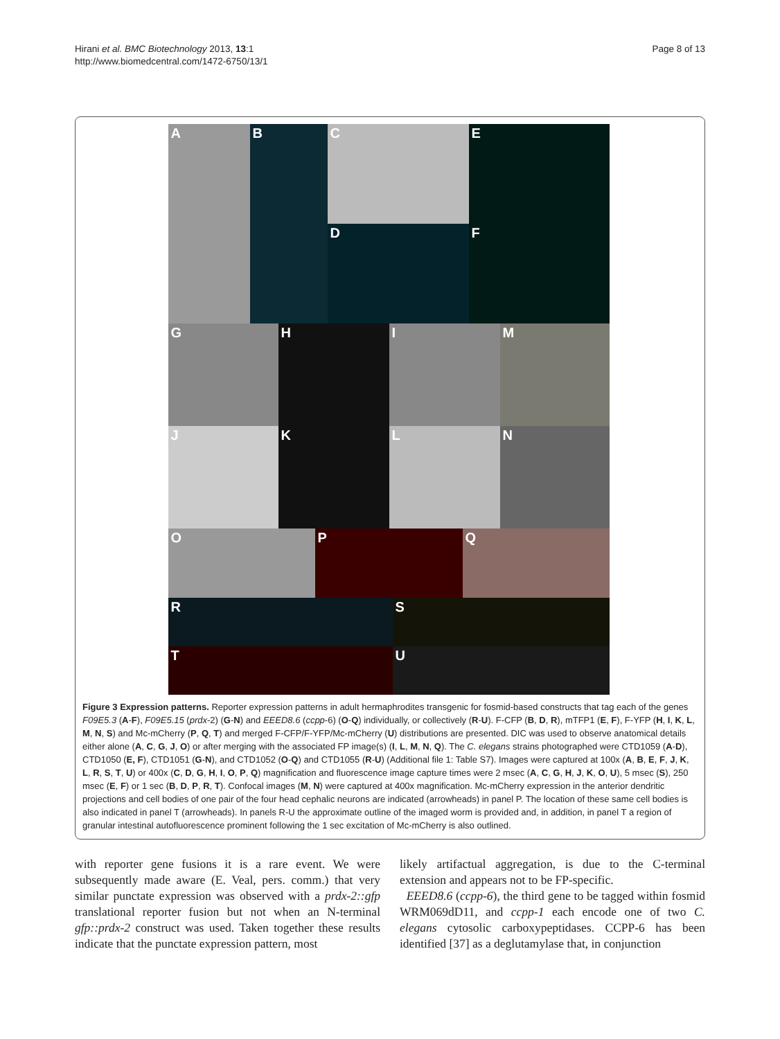Hirani et al. BMC Biotechnology 2013, 13:1
http://www.biomedcentral.com/1472-6750/13/1
Page 8 of 13
A B
C
D
E
F
G H I M
J K L N
O P Q
R S
T U
Figure 3 Expression patterns. Reporter expression patterns in adult hermaphrodites transgenic for fosmid-based constructs that tag each of the genes F09E5.3 (A-F), F09E5.15 (prdx-2) (G-N) and EEED8.6 (ccpp-6) (O-Q) individually, or collectively (R-U). F-CFP (B, D, R), mTFP1 (E, F), F-YFP (H, I, K, L, M, N, S) and Mc-mCherry (P, Q, T) and merged F-CFP/F-YFP/Mc-mCherry (U) distributions are presented. DIC was used to observe anatomical details either alone (A, C, G, J, O) or after merging with the associated FP image(s) (I, L, M, N, Q). The C. elegans strains photographed were CTD1059 (A-D), CTD1050 (E, F), CTD1051 (G-N), and CTD1052 (O-Q) and CTD1055 (R-U) (Additional file 1: Table S7). Images were captured at 100x (A, B, E, F, J, K, L, R, S, T, U) or 400x (C, D, G, H, I, O, P, Q) magnification and fluorescence image capture times were 2 msec (A, C, G, H, J, K, O, U), 5 msec (S), 250 msec (E, F) or 1 sec (B, D, P, R, T). Confocal images (M, N) were captured at 400x magnification. Mc-mCherry expression in the anterior dendritic projections and cell bodies of one pair of the four head cephalic neurons are indicated (arrowheads) in panel P. The location of these same cell bodies is also indicated in panel T (arrowheads). In panels R-U the approximate outline of the imaged worm is provided and, in addition, in panel T a region of granular intestinal autofluorescence prominent following the 1 sec excitation of Mc-mCherry is also outlined.
with reporter gene fusions it is a rare event. We were subsequently made aware (E. Veal, pers. comm.) that very similar punctate expression was observed with a prdx-2::gfp translational reporter fusion but not when an N-terminal gfp::prdx-2 construct was used. Taken together these results indicate that the punctate expression pattern, most
likely artifactual aggregation, is due to the C-terminal extension and appears not to be FP-specific.
EEED8.6 (ccpp-6), the third gene to be tagged within fosmid WRM069dD11, and ccpp-1 each encode one of two C. elegans cytosolic carboxypeptidases. CCPP-6 has been identified [37] as a deglutamylase that, in conjunction